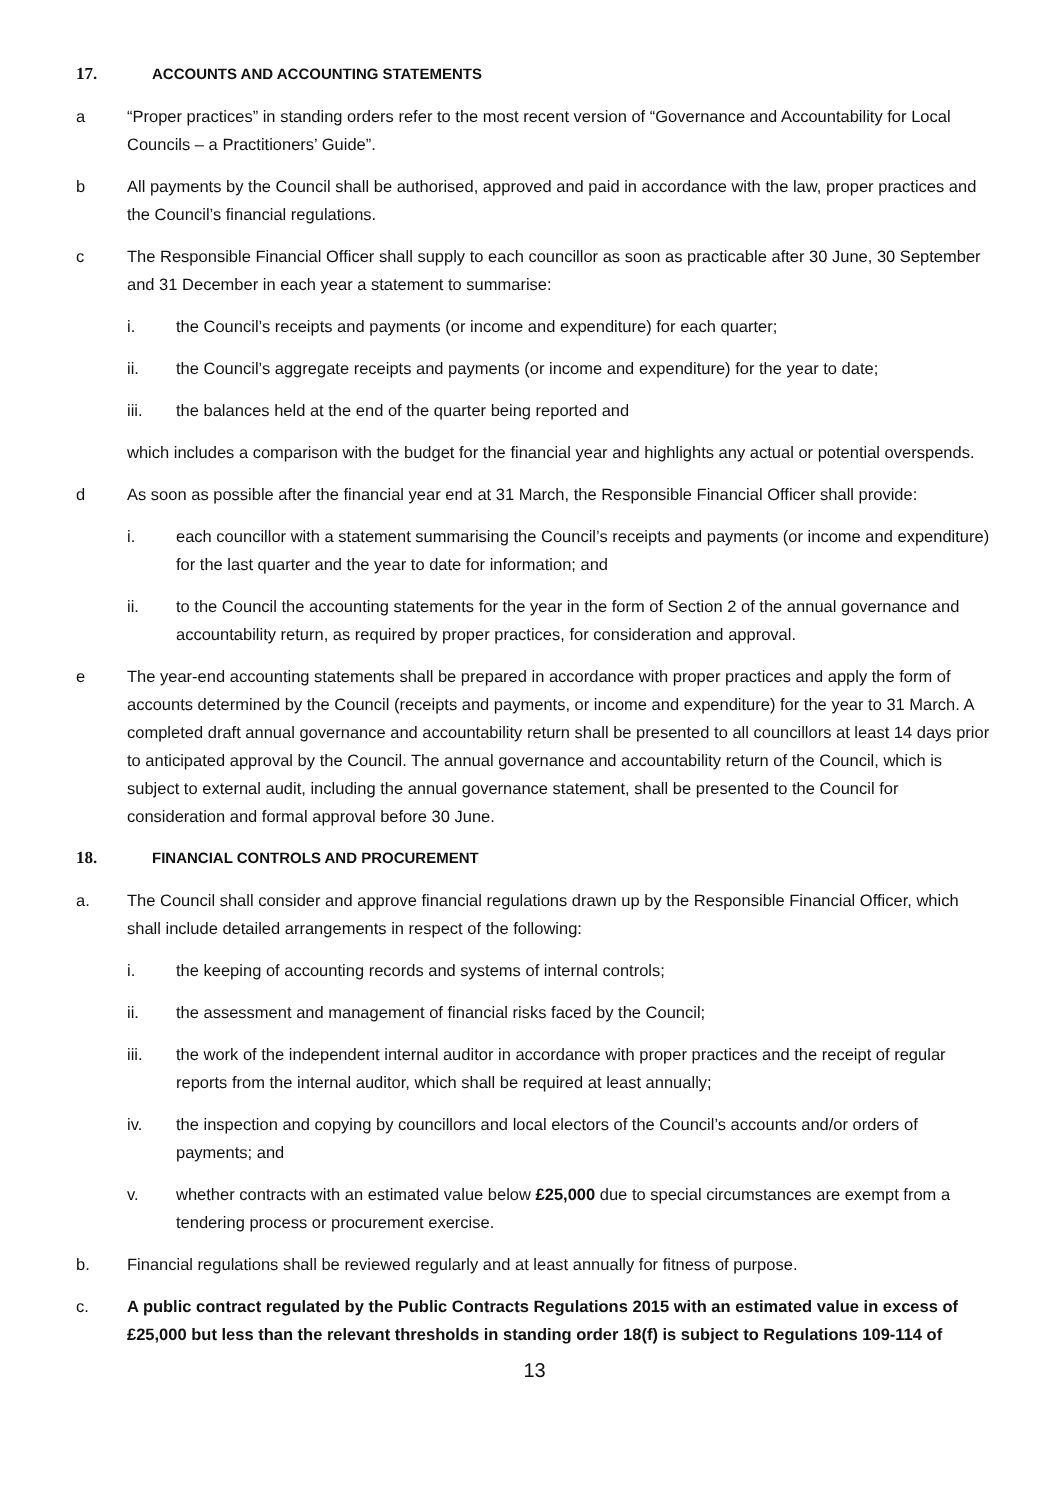17. ACCOUNTS AND ACCOUNTING STATEMENTS
a “Proper practices” in standing orders refer to the most recent version of “Governance and Accountability for Local Councils – a Practitioners’ Guide”.
b All payments by the Council shall be authorised, approved and paid in accordance with the law, proper practices and the Council’s financial regulations.
c The Responsible Financial Officer shall supply to each councillor as soon as practicable after 30 June, 30 September and 31 December in each year a statement to summarise:
i. the Council’s receipts and payments (or income and expenditure) for each quarter;
ii. the Council’s aggregate receipts and payments (or income and expenditure) for the year to date;
iii. the balances held at the end of the quarter being reported and
which includes a comparison with the budget for the financial year and highlights any actual or potential overspends.
d As soon as possible after the financial year end at 31 March, the Responsible Financial Officer shall provide:
i. each councillor with a statement summarising the Council’s receipts and payments (or income and expenditure) for the last quarter and the year to date for information; and
ii. to the Council the accounting statements for the year in the form of Section 2 of the annual governance and accountability return, as required by proper practices, for consideration and approval.
e The year-end accounting statements shall be prepared in accordance with proper practices and apply the form of accounts determined by the Council (receipts and payments, or income and expenditure) for the year to 31 March. A completed draft annual governance and accountability return shall be presented to all councillors at least 14 days prior to anticipated approval by the Council. The annual governance and accountability return of the Council, which is subject to external audit, including the annual governance statement, shall be presented to the Council for consideration and formal approval before 30 June.
18. FINANCIAL CONTROLS AND PROCUREMENT
a. The Council shall consider and approve financial regulations drawn up by the Responsible Financial Officer, which shall include detailed arrangements in respect of the following:
i. the keeping of accounting records and systems of internal controls;
ii. the assessment and management of financial risks faced by the Council;
iii. the work of the independent internal auditor in accordance with proper practices and the receipt of regular reports from the internal auditor, which shall be required at least annually;
iv. the inspection and copying by councillors and local electors of the Council’s accounts and/or orders of payments; and
v. whether contracts with an estimated value below £25,000 due to special circumstances are exempt from a tendering process or procurement exercise.
b. Financial regulations shall be reviewed regularly and at least annually for fitness of purpose.
c. A public contract regulated by the Public Contracts Regulations 2015 with an estimated value in excess of £25,000 but less than the relevant thresholds in standing order 18(f) is subject to Regulations 109-114 of
13